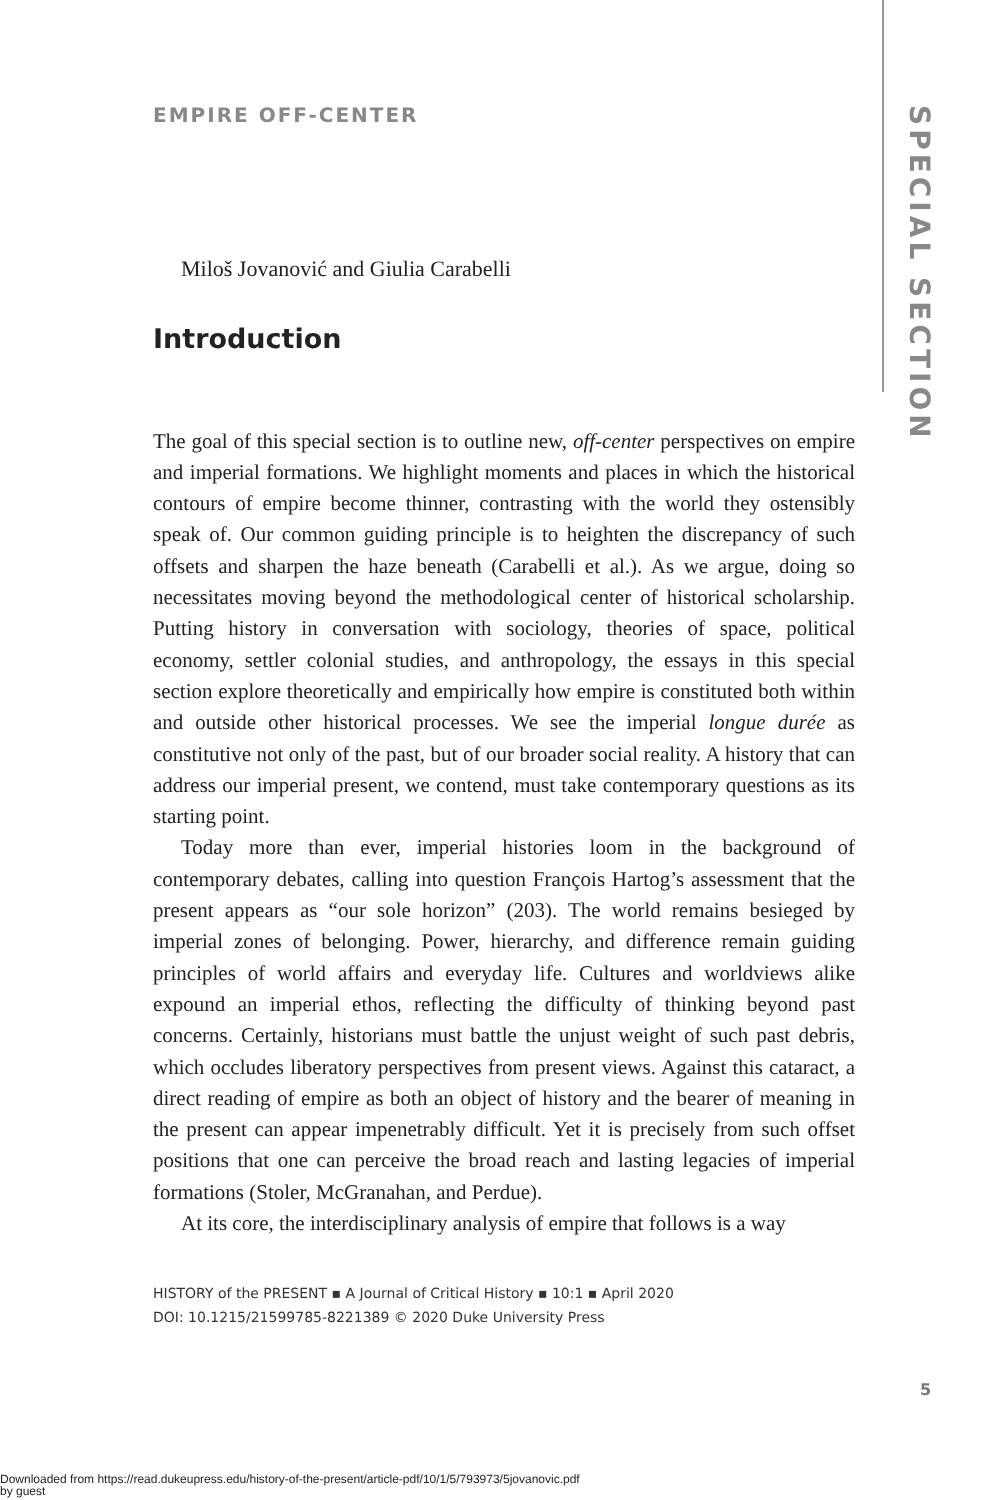SPECIAL SECTION
EMPIRE OFF-CENTER
Miloš Jovanović and Giulia Carabelli
Introduction
The goal of this special section is to outline new, off-center perspectives on empire and imperial formations. We highlight moments and places in which the historical contours of empire become thinner, contrasting with the world they ostensibly speak of. Our common guiding principle is to heighten the discrepancy of such offsets and sharpen the haze beneath (Carabelli et al.). As we argue, doing so necessitates moving beyond the methodological center of historical scholarship. Putting history in conversation with sociology, theories of space, political economy, settler colonial studies, and anthropology, the essays in this special section explore theoretically and empirically how empire is constituted both within and outside other historical processes. We see the imperial longue durée as constitutive not only of the past, but of our broader social reality. A history that can address our imperial present, we contend, must take contemporary questions as its starting point.
Today more than ever, imperial histories loom in the background of contemporary debates, calling into question François Hartog’s assessment that the present appears as “our sole horizon” (203). The world remains besieged by imperial zones of belonging. Power, hierarchy, and difference remain guiding principles of world affairs and everyday life. Cultures and worldviews alike expound an imperial ethos, reflecting the difficulty of thinking beyond past concerns. Certainly, historians must battle the unjust weight of such past debris, which occludes liberatory perspectives from present views. Against this cataract, a direct reading of empire as both an object of history and the bearer of meaning in the present can appear impenetrably difficult. Yet it is precisely from such offset positions that one can perceive the broad reach and lasting legacies of imperial formations (Stoler, McGranahan, and Perdue).
At its core, the interdisciplinary analysis of empire that follows is a way
HISTORY of the PRESENT ▪ A Journal of Critical History ▪ 10:1 ▪ April 2020
DOI: 10.1215/21599785-8221389 © 2020 Duke University Press
5
Downloaded from https://read.dukeupress.edu/history-of-the-present/article-pdf/10/1/5/793973/5jovanovic.pdf
by guest